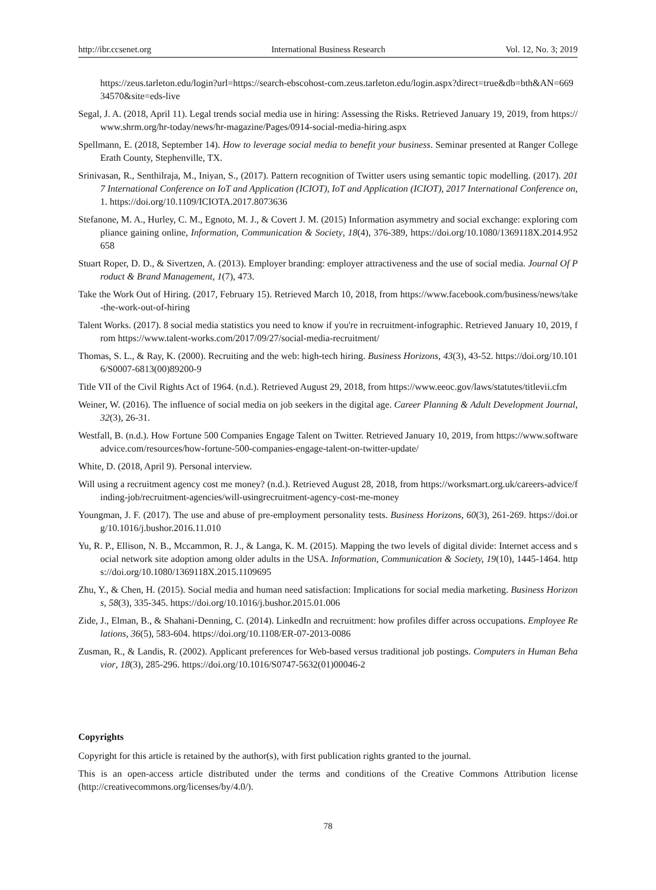http://ibr.ccsenet.org International Business Research Vol. 12, No. 3; 2019
https://zeus.tarleton.edu/login?url=https://search-ebscohost-com.zeus.tarleton.edu/login.aspx?direct=true&db=bth&AN=66934570&site=eds-live
Segal, J. A. (2018, April 11). Legal trends social media use in hiring: Assessing the Risks. Retrieved January 19, 2019, from https://www.shrm.org/hr-today/news/hr-magazine/Pages/0914-social-media-hiring.aspx
Spellmann, E. (2018, September 14). How to leverage social media to benefit your business. Seminar presented at Ranger College Erath County, Stephenville, TX.
Srinivasan, R., Senthilraja, M., Iniyan, S., (2017). Pattern recognition of Twitter users using semantic topic modelling. (2017). 2017 International Conference on IoT and Application (ICIOT), IoT and Application (ICIOT), 2017 International Conference on, 1. https://doi.org/10.1109/ICIOTA.2017.8073636
Stefanone, M. A., Hurley, C. M., Egnoto, M. J., & Covert J. M. (2015) Information asymmetry and social exchange: exploring compliance gaining online, Information, Communication & Society, 18(4), 376-389, https://doi.org/10.1080/1369118X.2014.952658
Stuart Roper, D. D., & Sivertzen, A. (2013). Employer branding: employer attractiveness and the use of social media. Journal Of Product & Brand Management, 1(7), 473.
Take the Work Out of Hiring. (2017, February 15). Retrieved March 10, 2018, from https://www.facebook.com/business/news/take-the-work-out-of-hiring
Talent Works. (2017). 8 social media statistics you need to know if you're in recruitment-infographic. Retrieved January 10, 2019, from https://www.talent-works.com/2017/09/27/social-media-recruitment/
Thomas, S. L., & Ray, K. (2000). Recruiting and the web: high-tech hiring. Business Horizons, 43(3), 43-52. https://doi.org/10.1016/S0007-6813(00)89200-9
Title VII of the Civil Rights Act of 1964. (n.d.). Retrieved August 29, 2018, from https://www.eeoc.gov/laws/statutes/titlevii.cfm
Weiner, W. (2016). The influence of social media on job seekers in the digital age. Career Planning & Adult Development Journal, 32(3), 26-31.
Westfall, B. (n.d.). How Fortune 500 Companies Engage Talent on Twitter. Retrieved January 10, 2019, from https://www.softwareadvice.com/resources/how-fortune-500-companies-engage-talent-on-twitter-update/
White, D. (2018, April 9). Personal interview.
Will using a recruitment agency cost me money? (n.d.). Retrieved August 28, 2018, from https://worksmart.org.uk/careers-advice/finding-job/recruitment-agencies/will-usingrecruitment-agency-cost-me-money
Youngman, J. F. (2017). The use and abuse of pre-employment personality tests. Business Horizons, 60(3), 261-269. https://doi.org/10.1016/j.bushor.2016.11.010
Yu, R. P., Ellison, N. B., Mccammon, R. J., & Langa, K. M. (2015). Mapping the two levels of digital divide: Internet access and social network site adoption among older adults in the USA. Information, Communication & Society, 19(10), 1445-1464. https://doi.org/10.1080/1369118X.2015.1109695
Zhu, Y., & Chen, H. (2015). Social media and human need satisfaction: Implications for social media marketing. Business Horizons, 58(3), 335-345. https://doi.org/10.1016/j.bushor.2015.01.006
Zide, J., Elman, B., & Shahani-Denning, C. (2014). LinkedIn and recruitment: how profiles differ across occupations. Employee Relations, 36(5), 583-604. https://doi.org/10.1108/ER-07-2013-0086
Zusman, R., & Landis, R. (2002). Applicant preferences for Web-based versus traditional job postings. Computers in Human Behavior, 18(3), 285-296. https://doi.org/10.1016/S0747-5632(01)00046-2
Copyrights
Copyright for this article is retained by the author(s), with first publication rights granted to the journal.
This is an open-access article distributed under the terms and conditions of the Creative Commons Attribution license (http://creativecommons.org/licenses/by/4.0/).
78